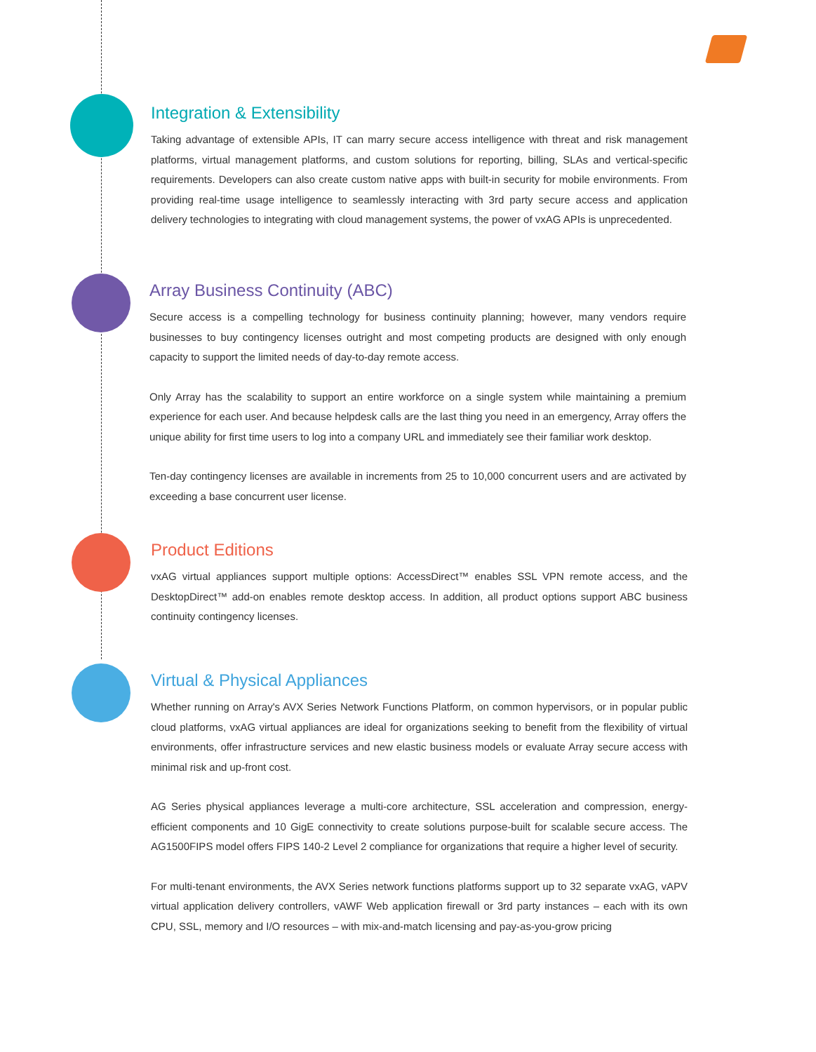Integration & Extensibility
Taking advantage of extensible APIs, IT can marry secure access intelligence with threat and risk management platforms, virtual management platforms, and custom solutions for reporting, billing, SLAs and vertical-specific requirements. Developers can also create custom native apps with built-in security for mobile environments. From providing real-time usage intelligence to seamlessly interacting with 3rd party secure access and application delivery technologies to integrating with cloud management systems, the power of vxAG APIs is unprecedented.
Array Business Continuity (ABC)
Secure access is a compelling technology for business continuity planning; however, many vendors require businesses to buy contingency licenses outright and most competing products are designed with only enough capacity to support the limited needs of day-to-day remote access.
Only Array has the scalability to support an entire workforce on a single system while maintaining a premium experience for each user. And because helpdesk calls are the last thing you need in an emergency, Array offers the unique ability for first time users to log into a company URL and immediately see their familiar work desktop.
Ten-day contingency licenses are available in increments from 25 to 10,000 concurrent users and are activated by exceeding a base concurrent user license.
Product Editions
vxAG virtual appliances support multiple options: AccessDirect™ enables SSL VPN remote access, and the DesktopDirect™ add-on enables remote desktop access. In addition, all product options support ABC business continuity contingency licenses.
Virtual & Physical Appliances
Whether running on Array's AVX Series Network Functions Platform, on common hypervisors, or in popular public cloud platforms, vxAG virtual appliances are ideal for organizations seeking to benefit from the flexibility of virtual environments, offer infrastructure services and new elastic business models or evaluate Array secure access with minimal risk and up-front cost.
AG Series physical appliances leverage a multi-core architecture, SSL acceleration and compression, energy-efficient components and 10 GigE connectivity to create solutions purpose-built for scalable secure access. The AG1500FIPS model offers FIPS 140-2 Level 2 compliance for organizations that require a higher level of security.
For multi-tenant environments, the AVX Series network functions platforms support up to 32 separate vxAG, vAPV virtual application delivery controllers, vAWF Web application firewall or 3rd party instances – each with its own CPU, SSL, memory and I/O resources – with mix-and-match licensing and pay-as-you-grow pricing